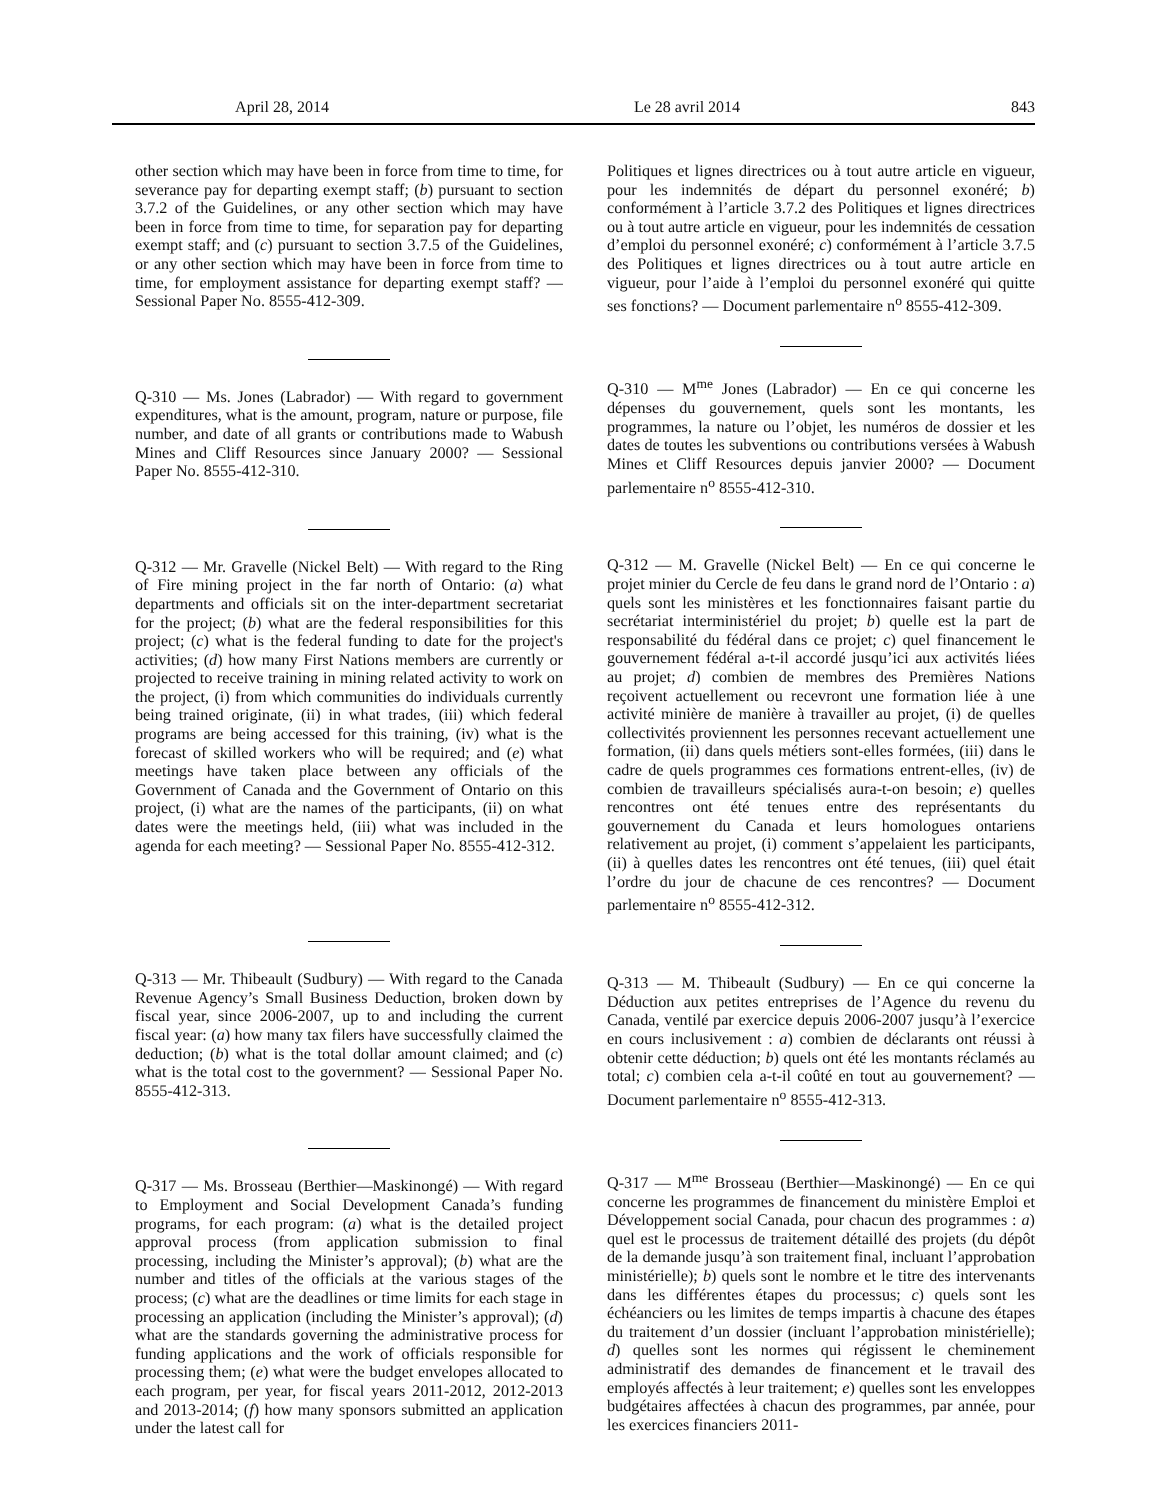April 28, 2014 Le 28 avril 2014 843
other section which may have been in force from time to time, for severance pay for departing exempt staff; (b) pursuant to section 3.7.2 of the Guidelines, or any other section which may have been in force from time to time, for separation pay for departing exempt staff; and (c) pursuant to section 3.7.5 of the Guidelines, or any other section which may have been in force from time to time, for employment assistance for departing exempt staff? — Sessional Paper No. 8555-412-309.
Q-310 — Ms. Jones (Labrador) — With regard to government expenditures, what is the amount, program, nature or purpose, file number, and date of all grants or contributions made to Wabush Mines and Cliff Resources since January 2000? — Sessional Paper No. 8555-412-310.
Q-312 — Mr. Gravelle (Nickel Belt) — With regard to the Ring of Fire mining project in the far north of Ontario: (a) what departments and officials sit on the inter-department secretariat for the project; (b) what are the federal responsibilities for this project; (c) what is the federal funding to date for the project's activities; (d) how many First Nations members are currently or projected to receive training in mining related activity to work on the project, (i) from which communities do individuals currently being trained originate, (ii) in what trades, (iii) which federal programs are being accessed for this training, (iv) what is the forecast of skilled workers who will be required; and (e) what meetings have taken place between any officials of the Government of Canada and the Government of Ontario on this project, (i) what are the names of the participants, (ii) on what dates were the meetings held, (iii) what was included in the agenda for each meeting? — Sessional Paper No. 8555-412-312.
Q-313 — Mr. Thibeault (Sudbury) — With regard to the Canada Revenue Agency’s Small Business Deduction, broken down by fiscal year, since 2006-2007, up to and including the current fiscal year: (a) how many tax filers have successfully claimed the deduction; (b) what is the total dollar amount claimed; and (c) what is the total cost to the government? — Sessional Paper No. 8555-412-313.
Q-317 — Ms. Brosseau (Berthier—Maskinongé) — With regard to Employment and Social Development Canada’s funding programs, for each program: (a) what is the detailed project approval process (from application submission to final processing, including the Minister’s approval); (b) what are the number and titles of the officials at the various stages of the process; (c) what are the deadlines or time limits for each stage in processing an application (including the Minister’s approval); (d) what are the standards governing the administrative process for funding applications and the work of officials responsible for processing them; (e) what were the budget envelopes allocated to each program, per year, for fiscal years 2011-2012, 2012-2013 and 2013-2014; (f) how many sponsors submitted an application under the latest call for
Politiques et lignes directrices ou à tout autre article en vigueur, pour les indemnités de départ du personnel exonéré; b) conformément à l’article 3.7.2 des Politiques et lignes directrices ou à tout autre article en vigueur, pour les indemnités de cessation d’emploi du personnel exonéré; c) conformément à l’article 3.7.5 des Politiques et lignes directrices ou à tout autre article en vigueur, pour l’aide à l’emploi du personnel exonéré qui quitte ses fonctions? — Document parlementaire n<sup>o</sup> 8555-412-309.
Q-310 — M<sup>me</sup> Jones (Labrador) — En ce qui concerne les dépenses du gouvernement, quels sont les montants, les programmes, la nature ou l’objet, les numéros de dossier et les dates de toutes les subventions ou contributions versées à Wabush Mines et Cliff Resources depuis janvier 2000? — Document parlementaire n<sup>o</sup> 8555-412-310.
Q-312 — M. Gravelle (Nickel Belt) — En ce qui concerne le projet minier du Cercle de feu dans le grand nord de l’Ontario : a) quels sont les ministères et les fonctionnaires faisant partie du secrétariat interministériel du projet; b) quelle est la part de responsabilité du fédéral dans ce projet; c) quel financement le gouvernement fédéral a-t-il accordé jusqu’ici aux activités liées au projet; d) combien de membres des Premières Nations reçoivent actuellement ou recevront une formation liée à une activité minière de manière à travailler au projet, (i) de quelles collectivités proviennent les personnes recevant actuellement une formation, (ii) dans quels métiers sont-elles formées, (iii) dans le cadre de quels programmes ces formations entrent-elles, (iv) de combien de travailleurs spécialisés aura-t-on besoin; e) quelles rencontres ont été tenues entre des représentants du gouvernement du Canada et leurs homologues ontariens relativement au projet, (i) comment s’appelaient les participants, (ii) à quelles dates les rencontres ont été tenues, (iii) quel était l’ordre du jour de chacune de ces rencontres? — Document parlementaire n<sup>o</sup> 8555-412-312.
Q-313 — M. Thibeault (Sudbury) — En ce qui concerne la Déduction aux petites entreprises de l’Agence du revenu du Canada, ventilé par exercice depuis 2006-2007 jusqu’à l’exercice en cours inclusivement : a) combien de déclarants ont réussi à obtenir cette déduction; b) quels ont été les montants réclamés au total; c) combien cela a-t-il coûté en tout au gouvernement? — Document parlementaire n<sup>o</sup> 8555-412-313.
Q-317 — M<sup>me</sup> Brosseau (Berthier—Maskinongé) — En ce qui concerne les programmes de financement du ministère Emploi et Développement social Canada, pour chacun des programmes : a) quel est le processus de traitement détaillé des projets (du dépôt de la demande jusqu’à son traitement final, incluant l’approbation ministérielle); b) quels sont le nombre et le titre des intervenants dans les différentes étapes du processus; c) quels sont les échéanciers ou les limites de temps impartis à chacune des étapes du traitement d’un dossier (incluant l’approbation ministérielle); d) quelles sont les normes qui régissent le cheminement administratif des demandes de financement et le travail des employés affectés à leur traitement; e) quelles sont les enveloppes budgétaires affectées à chacun des programmes, par année, pour les exercices financiers 2011-